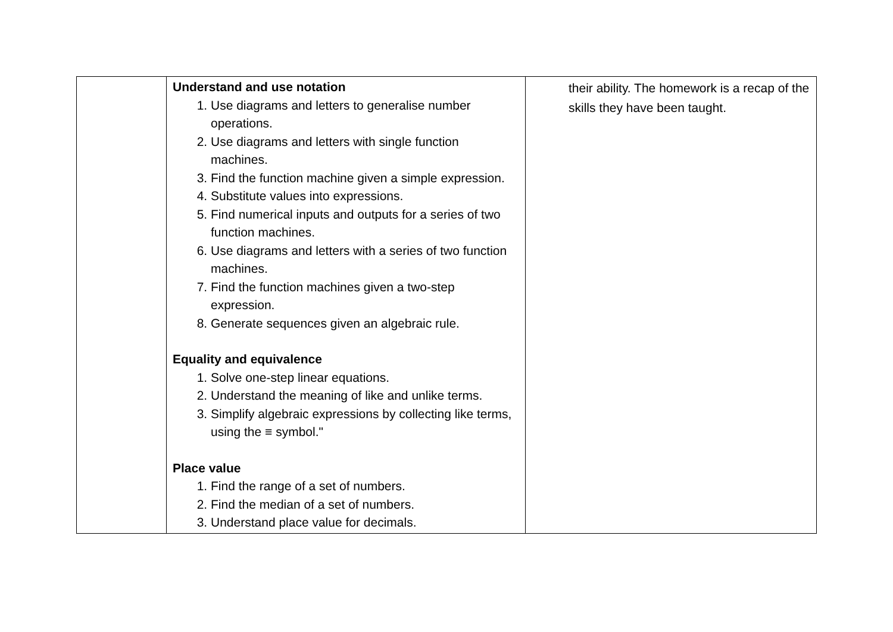| | Understand and use notation 1. Use diagrams and letters to generalise number operations. 2. Use diagrams and letters with single function machines. 3. Find the function machine given a simple expression. 4. Substitute values into expressions. 5. Find numerical inputs and outputs for a series of two function machines. 6. Use diagrams and letters with a series of two function machines. 7. Find the function machines given a two-step expression. 8. Generate sequences given an algebraic rule. Equality and equivalence 1. Solve one-step linear equations. 2. Understand the meaning of like and unlike terms. 3. Simplify algebraic expressions by collecting like terms, using the ≡ symbol." Place value 1. Find the range of a set of numbers. 2. Find the median of a set of numbers. 3. Understand place value for decimals. | their ability. The homework is a recap of the skills they have been taught. |